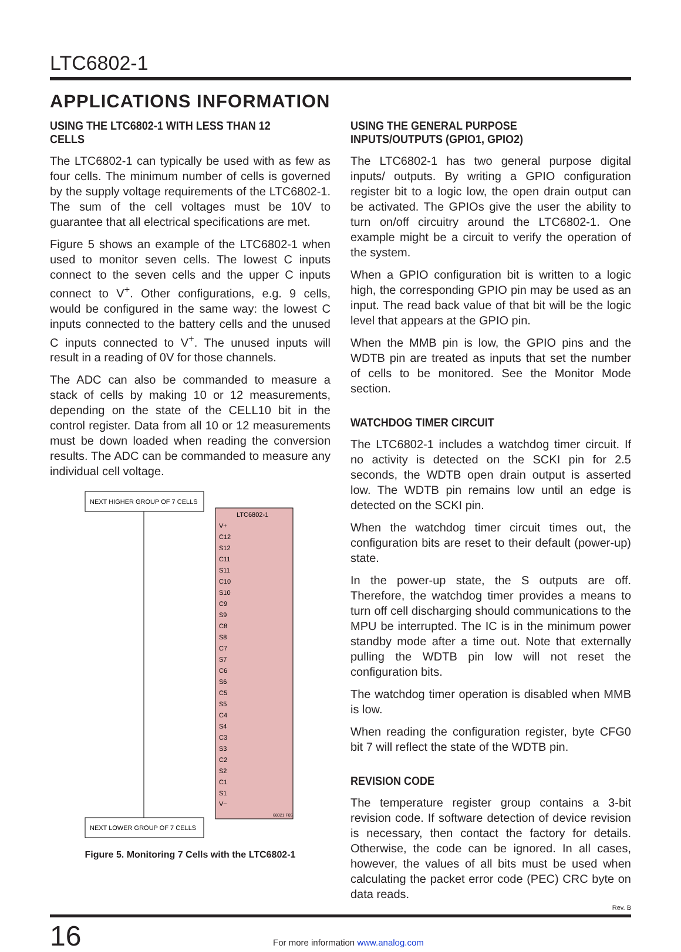LTC6802-1
APPLICATIONS INFORMATION
USING THE LTC6802-1 WITH LESS THAN 12 CELLS
The LTC6802-1 can typically be used with as few as four cells. The minimum number of cells is governed by the supply voltage requirements of the LTC6802-1. The sum of the cell voltages must be 10V to guarantee that all electrical specifications are met.
Figure 5 shows an example of the LTC6802-1 when used to monitor seven cells. The lowest C inputs connect to the seven cells and the upper C inputs connect to V<sup>+</sup>. Other configurations, e.g. 9 cells, would be configured in the same way: the lowest C inputs connected to the battery cells and the unused C inputs connected to V<sup>+</sup>. The unused inputs will result in a reading of 0V for those channels.
The ADC can also be commanded to measure a stack of cells by making 10 or 12 measurements, depending on the state of the CELL10 bit in the control register. Data from all 10 or 12 measurements must be down loaded when reading the conversion results. The ADC can be commanded to measure any individual cell voltage.
NEXT HIGHER GROUP OF 7 CELLS
LTC6802-1
V+
C12
S12
C11
S11
C10
S10
C9
S9
C8
S8
C7
S7
C6
S6
C5
S5
C4
S4
C3
S3
C2
S2
C1
S1
V−
68021 F05
NEXT LOWER GROUP OF 7 CELLS
Figure 5. Monitoring 7 Cells with the LTC6802-1
USING THE GENERAL PURPOSE INPUTS/OUTPUTS (GPIO1, GPIO2)
The LTC6802-1 has two general purpose digital inputs/ outputs. By writing a GPIO configuration register bit to a logic low, the open drain output can be activated. The GPIOs give the user the ability to turn on/off circuitry around the LTC6802-1. One example might be a circuit to verify the operation of the system.
When a GPIO configuration bit is written to a logic high, the corresponding GPIO pin may be used as an input. The read back value of that bit will be the logic level that appears at the GPIO pin.
When the MMB pin is low, the GPIO pins and the WDTB pin are treated as inputs that set the number of cells to be monitored. See the Monitor Mode section.
WATCHDOG TIMER CIRCUIT
The LTC6802-1 includes a watchdog timer circuit. If no activity is detected on the SCKI pin for 2.5 seconds, the WDTB open drain output is asserted low. The WDTB pin remains low until an edge is detected on the SCKI pin.
When the watchdog timer circuit times out, the configuration bits are reset to their default (power-up) state.
In the power-up state, the S outputs are off. Therefore, the watchdog timer provides a means to turn off cell discharging should communications to the MPU be interrupted. The IC is in the minimum power standby mode after a time out. Note that externally pulling the WDTB pin low will not reset the configuration bits.
The watchdog timer operation is disabled when MMB is low.
When reading the configuration register, byte CFG0 bit 7 will reflect the state of the WDTB pin.
REVISION CODE
The temperature register group contains a 3-bit revision code. If software detection of device revision is necessary, then contact the factory for details. Otherwise, the code can be ignored. In all cases, however, the values of all bits must be used when calculating the packet error code (PEC) CRC byte on data reads.
Rev. B
16
For more information www.analog.com